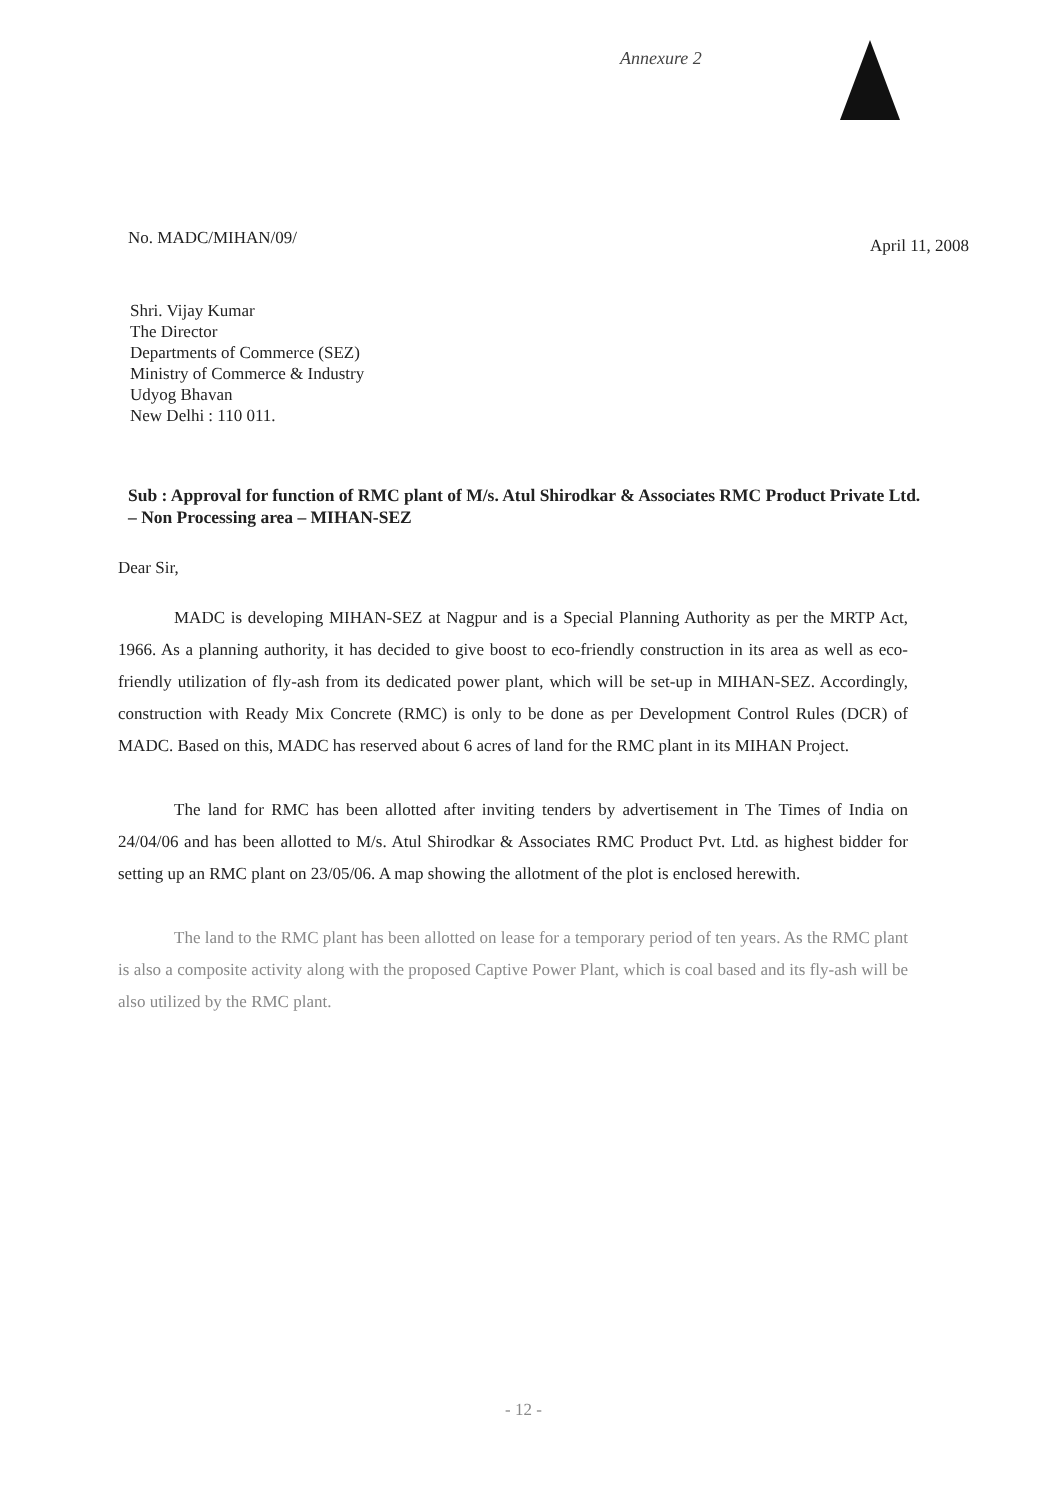Annexure 2
No. MADC/MIHAN/09/ April 11, 2008
Shri. Vijay Kumar
The Director
Departments of Commerce (SEZ)
Ministry of Commerce & Industry
Udyog Bhavan
New Delhi : 110 011.
Sub : Approval for function of RMC plant of M/s. Atul Shirodkar & Associates RMC Product Private Ltd. – Non Processing area – MIHAN-SEZ
Dear Sir,
MADC is developing MIHAN-SEZ at Nagpur and is a Special Planning Authority as per the MRTP Act, 1966. As a planning authority, it has decided to give boost to eco-friendly construction in its area as well as eco-friendly utilization of fly-ash from its dedicated power plant, which will be set-up in MIHAN-SEZ. Accordingly, construction with Ready Mix Concrete (RMC) is only to be done as per Development Control Rules (DCR) of MADC. Based on this, MADC has reserved about 6 acres of land for the RMC plant in its MIHAN Project.
The land for RMC has been allotted after inviting tenders by advertisement in The Times of India on 24/04/06 and has been allotted to M/s. Atul Shirodkar & Associates RMC Product Pvt. Ltd. as highest bidder for setting up an RMC plant on 23/05/06. A map showing the allotment of the plot is enclosed herewith.
The land to the RMC plant has been allotted on lease for a temporary period of ten years. As the RMC plant is also a composite activity along with the proposed Captive Power Plant, which is coal based and its fly-ash will be also utilized by the RMC plant.
- 12 -